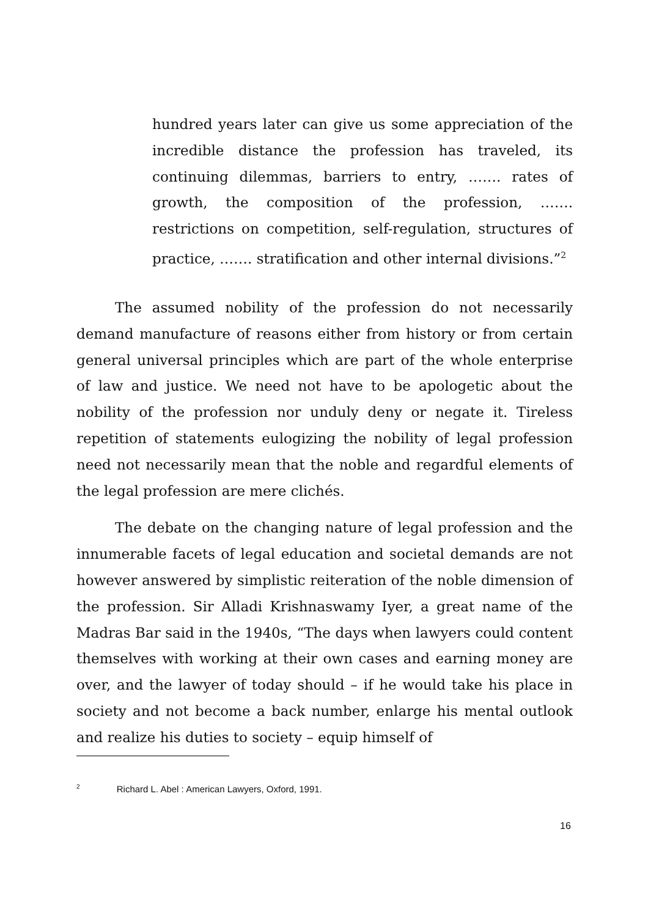hundred years later can give us some appreciation of the incredible distance the profession has traveled, its continuing dilemmas, barriers to entry, ……. rates of growth, the composition of the profession, ……. restrictions on competition, self-regulation, structures of practice, ……. stratification and other internal divisions.”<sup>2</sup>
The assumed nobility of the profession do not necessarily demand manufacture of reasons either from history or from certain general universal principles which are part of the whole enterprise of law and justice. We need not have to be apologetic about the nobility of the profession nor unduly deny or negate it. Tireless repetition of statements eulogizing the nobility of legal profession need not necessarily mean that the noble and regardful elements of the legal profession are mere clichés.
The debate on the changing nature of legal profession and the innumerable facets of legal education and societal demands are not however answered by simplistic reiteration of the noble dimension of the profession. Sir Alladi Krishnaswamy Iyer, a great name of the Madras Bar said in the 1940s, “The days when lawyers could content themselves with working at their own cases and earning money are over, and the lawyer of today should – if he would take his place in society and not become a back number, enlarge his mental outlook and realize his duties to society – equip himself of
<sup>2</sup> Richard L. Abel : American Lawyers, Oxford, 1991.
16